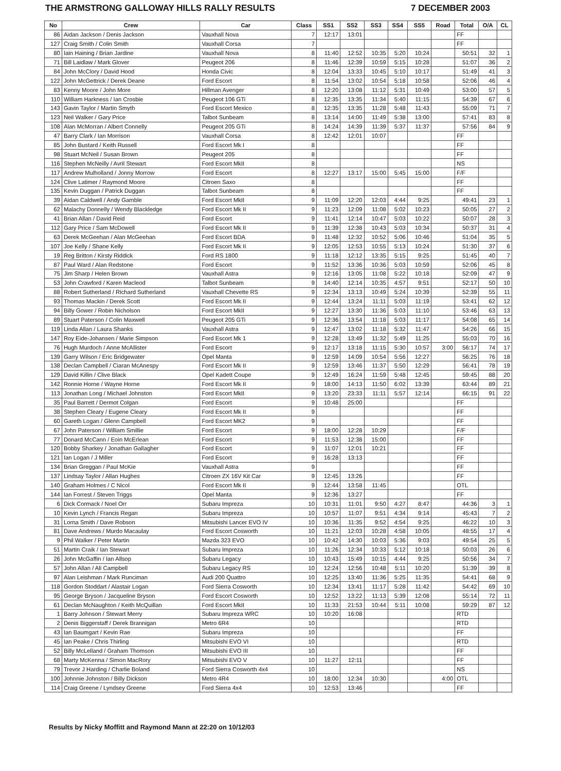THE ARMSTRONG GALLOWAY HILLS RALLY RESULTS 7 DECEMBER 2003
| No | Crew | Car | Class | SS1 | SS2 | SS3 | SS4 | SS5 | Road | Total | O/A | CL |
| --- | --- | --- | --- | --- | --- | --- | --- | --- | --- | --- | --- | --- |
| 86 | Aidan Jackson / Denis Jackson | Vauxhall Nova | 7 | 12:17 | 13:01 | | | | | FF | | |
| 127 | Craig Smith / Colin Smith | Vauxhall Corsa | 7 | | | | | | | FF | | |
| 80 | Iain Haining / Brian Jardine | Vauxhall Nova | 8 | 11:40 | 12:52 | 10:35 | 5:20 | 10:24 | | 50:51 | 32 | 1 |
| 71 | Bill Laidlaw / Mark Glover | Peugeot 206 | 8 | 11:46 | 12:39 | 10:59 | 5:15 | 10:28 | | 51:07 | 36 | 2 |
| 84 | John McClory / David Hood | Honda Civic | 8 | 12:04 | 13:33 | 10:45 | 5:10 | 10:17 | | 51:49 | 41 | 3 |
| 122 | John McGettrick / Derek Deane | Ford Escort | 8 | 11:54 | 13:02 | 10:54 | 5:18 | 10:58 | | 52:06 | 46 | 4 |
| 83 | Kenny Moore / John More | Hillman Avenger | 8 | 12:20 | 13:08 | 11:12 | 5:31 | 10:49 | | 53:00 | 57 | 5 |
| 110 | William Harkness / Ian Crosbie | Peugeot 106 GTi | 8 | 12:35 | 13:35 | 11:34 | 5:40 | 11:15 | | 54:39 | 67 | 6 |
| 143 | Gavin Taylor / Martin Smyth | Ford Escort Mexico | 8 | 12:35 | 13:35 | 11:28 | 5:48 | 11:43 | | 55:09 | 71 | 7 |
| 123 | Neil Walker / Gary Price | Talbot Sunbeam | 8 | 13:14 | 14:00 | 11:49 | 5:38 | 13:00 | | 57:41 | 83 | 8 |
| 108 | Alan McMorran / Albert Connelly | Peugeot 205 GTi | 8 | 14:24 | 14:39 | 11:39 | 5:37 | 11:37 | | 57:56 | 84 | 9 |
| 47 | Barry Clark / Ian Morrison | Vauxhall Corsa | 8 | 12:42 | 12:01 | 10:07 | | | | FF | | |
| 85 | John Bustard / Keith Russell | Ford Escort Mk I | 8 | | | | | | | FF | | |
| 98 | Stuart McNeil / Susan Brown | Peugeot 205 | 8 | | | | | | | FF | | |
| 116 | Stephen McNeilly / Avril Stewart | Ford Escort MkII | 8 | | | | | | | NS | | |
| 117 | Andrew Mulholland / Jonny Morrow | Ford Escort | 8 | 12:27 | 13:17 | 15:00 | 5:45 | 15:00 | | F/F | | |
| 124 | Clive Latimer / Raymond Moore | Citroen Saxo | 8 | | | | | | | FF | | |
| 135 | Kevin Duggan / Patrick Duggan | Talbot Sunbeam | 8 | | | | | | | FF | | |
| 39 | Aidan Caldwell / Andy Gamble | Ford Escort MkII | 9 | 11:09 | 12:20 | 12:03 | 4:44 | 9:25 | | 49:41 | 23 | 1 |
| 62 | Malachy Donnelly / Wendy Blackledge | Ford Escort Mk II | 9 | 11:23 | 12:09 | 11:08 | 5:02 | 10:23 | | 50:05 | 27 | 2 |
| 41 | Brian Allan / David Reid | Ford Escort | 9 | 11:41 | 12:14 | 10:47 | 5:03 | 10:22 | | 50:07 | 28 | 3 |
| 112 | Gary Price / Sam McDowell | Ford Escort Mk II | 9 | 11:39 | 12:38 | 10:43 | 5:03 | 10:34 | | 50:37 | 31 | 4 |
| 63 | Derek McGeehan / Alan McGeehan | Ford Escort BDA | 9 | 11:48 | 12:32 | 10:52 | 5:06 | 10:46 | | 51:04 | 35 | 5 |
| 107 | Joe Kelly / Shane Kelly | Ford Escort Mk II | 9 | 12:05 | 12:53 | 10:55 | 5:13 | 10:24 | | 51:30 | 37 | 6 |
| 19 | Reg Britton / Kirsty Riddick | Ford RS 1800 | 9 | 11:18 | 12:12 | 13:35 | 5:15 | 9:25 | | 51:45 | 40 | 7 |
| 87 | Paul Ward / Alan Redstone | Ford Escort | 9 | 11:52 | 13:36 | 10:36 | 5:03 | 10:59 | | 52:06 | 45 | 8 |
| 75 | Jim Sharp / Helen Brown | Vauxhall Astra | 9 | 12:16 | 13:05 | 11:08 | 5:22 | 10:18 | | 52:09 | 47 | 9 |
| 53 | John Crawford / Karen Macleod | Talbot Sunbeam | 9 | 14:40 | 12:14 | 10:35 | 4:57 | 9:51 | | 52:17 | 50 | 10 |
| 88 | Robert Sutherland / Richard Sutherland | Vauxhall Chevette RS | 9 | 12:34 | 13:13 | 10:49 | 5:24 | 10:39 | | 52:39 | 55 | 11 |
| 93 | Thomas Mackin / Derek Scott | Ford Escort Mk II | 9 | 12:44 | 13:24 | 11:11 | 5:03 | 11:19 | | 53:41 | 62 | 12 |
| 94 | Billy Gower / Robin Nicholson | Ford Escort MkII | 9 | 12:27 | 13:30 | 11:36 | 5:03 | 11:10 | | 53:46 | 63 | 13 |
| 89 | Stuart Paterson / Colin Maxwell | Peugeot 205 GTi | 9 | 12:36 | 13:54 | 11:18 | 5:03 | 11:17 | | 54:08 | 65 | 14 |
| 119 | Linda Allan / Laura Shanks | Vauxhall Astra | 9 | 12:47 | 13:02 | 11:18 | 5:32 | 11:47 | | 54:26 | 66 | 15 |
| 147 | Roy Eide-Johansen / Marie Simpson | Ford Escort Mk 1 | 9 | 12:28 | 13:49 | 11:32 | 5:49 | 11:25 | | 55:03 | 70 | 16 |
| 76 | Hugh Murdoch / Anne McAllister | Ford Escort | 9 | 12:17 | 13:18 | 11:15 | 5:30 | 10:57 | 3:00 | 56:17 | 74 | 17 |
| 139 | Garry Wilson / Eric Bridgewater | Opel Manta | 9 | 12:59 | 14:09 | 10:54 | 5:56 | 12:27 | | 56:25 | 76 | 18 |
| 138 | Declan Campbell / Ciaran McAnespy | Ford Escort Mk II | 9 | 12:59 | 13:46 | 11:37 | 5:50 | 12:29 | | 56:41 | 78 | 19 |
| 129 | David Killin / Clive Black | Opel Kadett Coupe | 9 | 12:49 | 16:24 | 11:59 | 5:48 | 12:45 | | 59:45 | 88 | 20 |
| 142 | Ronnie Horne / Wayne Horne | Ford Escort Mk II | 9 | 18:00 | 14:13 | 11:50 | 6:02 | 13:39 | | 63:44 | 89 | 21 |
| 113 | Jonathan Long / Michael Johnston | Ford Escort MkII | 9 | 13:20 | 23:33 | 11:11 | 5:57 | 12:14 | | 66:15 | 91 | 22 |
| 35 | Paul Barrett / Dermot Colgan | Ford Escort | 9 | 10:48 | 25:00 | | | | | FF | | |
| 38 | Stephen Cleary / Eugene Cleary | Ford Escort Mk II | 9 | | | | | | | FF | | |
| 60 | Gareth Logan / Glenn Campbell | Ford Escort MK2 | 9 | | | | | | | FF | | |
| 67 | John Paterson / William Smillie | Ford Escort | 9 | 18:00 | 12:28 | 10:29 | | | | F/F | | |
| 77 | Donard McCann / Eoin McErlean | Ford Escort | 9 | 11:53 | 12:38 | 15:00 | | | | FF | | |
| 120 | Bobby Sharkey / Jonathan Gallagher | Ford Escort | 9 | 11:07 | 12:01 | 10:21 | | | | FF | | |
| 121 | Ian Logan / J Miller | Ford Escort | 9 | 16:28 | 13:13 | | | | | FF | | |
| 134 | Brian Greggan / Paul McKie | Vauxhall Astra | 9 | | | | | | | FF | | |
| 137 | Lindsay Taylor / Allan Hughes | Citroen ZX 16V Kit Car | 9 | 12:45 | 13:26 | | | | | FF | | |
| 140 | Graham Holmes / C Nicol | Ford Escort Mk II | 9 | 12:44 | 13:58 | 11:45 | | | | OTL | | |
| 144 | Ian Forrest / Steven Triggs | Opel Manta | 9 | 12:36 | 13:27 | | | | | FF | | |
| 6 | Dick Cormack / Noel Orr | Subaru Impreza | 10 | 10:31 | 11:01 | 9:50 | 4:27 | 8:47 | | 44:36 | 3 | 1 |
| 10 | Kevin Lynch / Francis Regan | Subaru Impreza | 10 | 10:57 | 11:07 | 9:51 | 4:34 | 9:14 | | 45:43 | 7 | 2 |
| 31 | Lorna Smith / Dave Robson | Mitsubishi Lancer EVO IV | 10 | 10:36 | 11:35 | 9:52 | 4:54 | 9:25 | | 46:22 | 10 | 3 |
| 81 | Dave Andrews / Murdo Macaulay | Ford Escort Cosworth | 10 | 11:21 | 12:03 | 10:28 | 4:58 | 10:05 | | 48:55 | 17 | 4 |
| 9 | Phil Walker / Peter Martin | Mazda 323 EVO | 10 | 10:42 | 14:30 | 10:03 | 5:36 | 9:03 | | 49:54 | 25 | 5 |
| 51 | Martin Craik / Ian Stewart | Subaru Impreza | 10 | 11:26 | 12:34 | 10:33 | 5:12 | 10:18 | | 50:03 | 26 | 6 |
| 26 | John McGaffin / Ian Allsop | Subaru Legacy | 10 | 10:43 | 15:49 | 10:15 | 4:44 | 9:25 | | 50:56 | 34 | 7 |
| 57 | John Allan / Ali Campbell | Subaru Legacy RS | 10 | 12:24 | 12:56 | 10:48 | 5:11 | 10:20 | | 51:39 | 39 | 8 |
| 97 | Alan Leishman / Mark Runciman | Audi 200 Quattro | 10 | 12:25 | 13:40 | 11:36 | 5:25 | 11:35 | | 54:41 | 68 | 9 |
| 118 | Gordon Stoddart / Alastair Logan | Ford Sierra Cosworth | 10 | 12:34 | 13:41 | 11:17 | 5:28 | 11:42 | | 54:42 | 69 | 10 |
| 95 | George Bryson / Jacqueline Bryson | Ford Escort Cosworth | 10 | 12:52 | 13:22 | 11:13 | 5:39 | 12:08 | | 55:14 | 72 | 11 |
| 61 | Declan McNaughton / Keith McQuillan | Ford Escort MkII | 10 | 11:33 | 21:53 | 10:44 | 5:11 | 10:08 | | 59:29 | 87 | 12 |
| 1 | Barry Johnson / Stewart Merry | Subaru Impreza WRC | 10 | 10:20 | 16:08 | | | | | RTD | | |
| 2 | Denis Biggerstaff / Derek Brannigan | Metro 6R4 | 10 | | | | | | | RTD | | |
| 43 | Ian Baumgart / Kevin Rae | Subaru Impreza | 10 | | | | | | | FF | | |
| 45 | Ian Peake / Chris Thirling | Mitsubishi EVO VI | 10 | | | | | | | RTD | | |
| 52 | Billy McLelland / Graham Thomson | Mitsubishi EVO III | 10 | | | | | | | FF | | |
| 68 | Marty McKenna / Simon MacRory | Mitsubishi EVO V | 10 | 11:27 | 12:11 | | | | | FF | | |
| 79 | Trevor J Harding / Charlie Boland | Ford Sierra Cosworth 4x4 | 10 | | | | | | | NS | | |
| 100 | Johnnie Johnston / Billy Dickson | Metro 4R4 | 10 | 18:00 | 12:34 | 10:30 | | | 4:00 | OTL | | |
| 114 | Craig Greene / Lyndsey Greene | Ford Sierra 4x4 | 10 | 12:53 | 13:46 | | | | | FF | | |
Results by Nicky Moffitt and Raymond Mann at 22:20 on 10/12/03